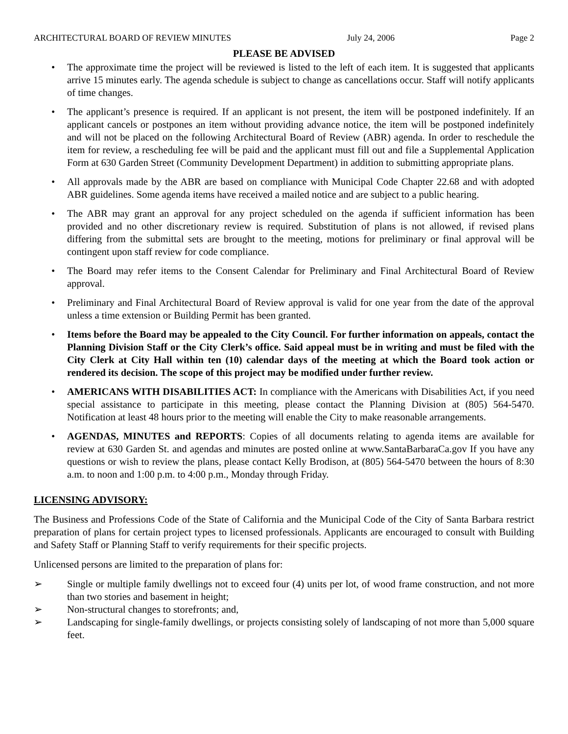ARCHITECTURAL BOARD OF REVIEW MINUTES July 24, 2006 Page 2
PLEASE BE ADVISED
• The approximate time the project will be reviewed is listed to the left of each item. It is suggested that applicants arrive 15 minutes early. The agenda schedule is subject to change as cancellations occur. Staff will notify applicants of time changes.
• The applicant’s presence is required. If an applicant is not present, the item will be postponed indefinitely. If an applicant cancels or postpones an item without providing advance notice, the item will be postponed indefinitely and will not be placed on the following Architectural Board of Review (ABR) agenda. In order to reschedule the item for review, a rescheduling fee will be paid and the applicant must fill out and file a Supplemental Application Form at 630 Garden Street (Community Development Department) in addition to submitting appropriate plans.
• All approvals made by the ABR are based on compliance with Municipal Code Chapter 22.68 and with adopted ABR guidelines. Some agenda items have received a mailed notice and are subject to a public hearing.
• The ABR may grant an approval for any project scheduled on the agenda if sufficient information has been provided and no other discretionary review is required. Substitution of plans is not allowed, if revised plans differing from the submittal sets are brought to the meeting, motions for preliminary or final approval will be contingent upon staff review for code compliance.
• The Board may refer items to the Consent Calendar for Preliminary and Final Architectural Board of Review approval.
• Preliminary and Final Architectural Board of Review approval is valid for one year from the date of the approval unless a time extension or Building Permit has been granted.
• Items before the Board may be appealed to the City Council. For further information on appeals, contact the Planning Division Staff or the City Clerk’s office. Said appeal must be in writing and must be filed with the City Clerk at City Hall within ten (10) calendar days of the meeting at which the Board took action or rendered its decision. The scope of this project may be modified under further review.
• AMERICANS WITH DISABILITIES ACT: In compliance with the Americans with Disabilities Act, if you need special assistance to participate in this meeting, please contact the Planning Division at (805) 564-5470. Notification at least 48 hours prior to the meeting will enable the City to make reasonable arrangements.
• AGENDAS, MINUTES and REPORTS: Copies of all documents relating to agenda items are available for review at 630 Garden St. and agendas and minutes are posted online at www.SantaBarbaraCa.gov If you have any questions or wish to review the plans, please contact Kelly Brodison, at (805) 564-5470 between the hours of 8:30 a.m. to noon and 1:00 p.m. to 4:00 p.m., Monday through Friday.
LICENSING ADVISORY:
The Business and Professions Code of the State of California and the Municipal Code of the City of Santa Barbara restrict preparation of plans for certain project types to licensed professionals. Applicants are encouraged to consult with Building and Safety Staff or Planning Staff to verify requirements for their specific projects.
Unlicensed persons are limited to the preparation of plans for:
➢ Single or multiple family dwellings not to exceed four (4) units per lot, of wood frame construction, and not more than two stories and basement in height;
➢ Non-structural changes to storefronts; and,
➢ Landscaping for single-family dwellings, or projects consisting solely of landscaping of not more than 5,000 square feet.